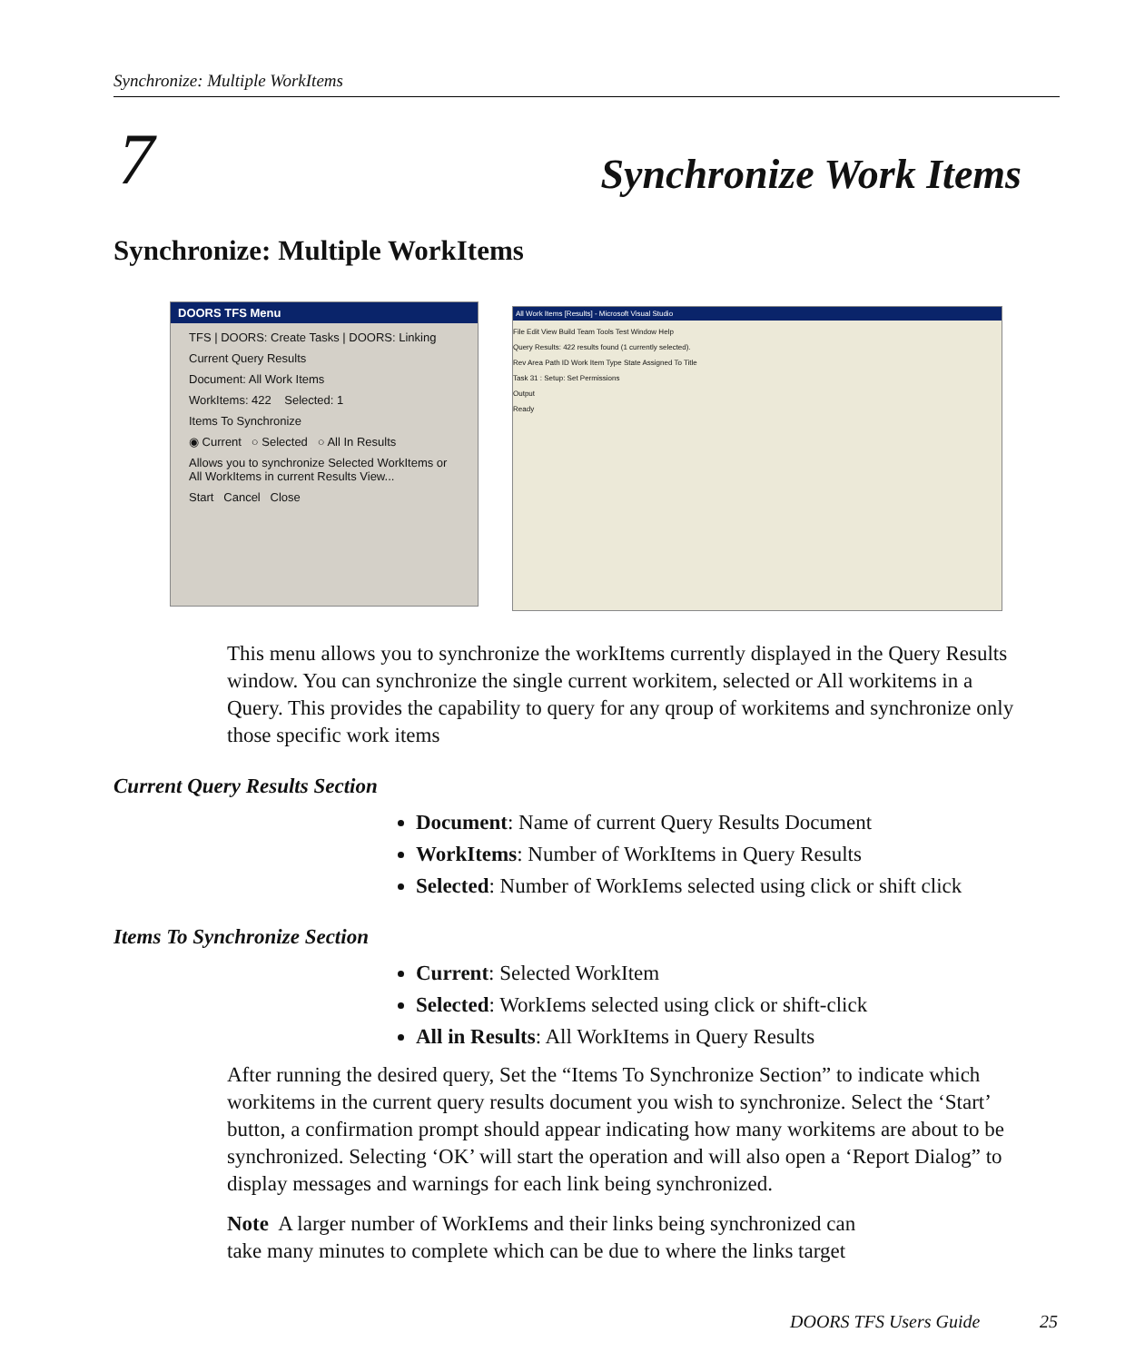Synchronize: Multiple WorkItems
7 Synchronize Work Items
Synchronize: Multiple WorkItems
DOORS TFS Menu
TFS | DOORS: Create Tasks | DOORS: Linking
Current Query Results
Document: All Work Items
WorkItems: 422 Selected: 1
Items To Synchronize
◉ Current ○ Selected ○ All In Results
Allows you to synchronize Selected WorkItems or All WorkItems in current Results View...
Start Cancel Close
All Work Items [Results] - Microsoft Visual Studio
File Edit View Build Team Tools Test Window Help
Query Results: 422 results found (1 currently selected).
Rev Area Path ID Work Item Type State Assigned To Title
Task 31 : Setup: Set Permissions
Output
Ready
This menu allows you to synchronize the workItems currently displayed in the Query Results window. You can synchronize the single current workitem, selected or All workitems in a Query. This provides the capability to query for any qroup of workitems and synchronize only those specific work items
Current Query Results Section
Document: Name of current Query Results Document
WorkItems: Number of WorkItems in Query Results
Selected: Number of WorkIems selected using click or shift click
Items To Synchronize Section
Current: Selected WorkItem
Selected: WorkIems selected using click or shift-click
All in Results: All WorkItems in Query Results
After running the desired query, Set the “Items To Synchronize Section” to indicate which workitems in the current query results document you wish to synchronize. Select the ‘Start’ button, a confirmation prompt should appear indicating how many workitems are about to be synchronized. Selecting ‘OK’ will start the operation and will also open a ‘Report Dialog” to display messages and warnings for each link being synchronized.
Note A larger number of WorkIems and their links being synchronized can
take many minutes to complete which can be due to where the links target
DOORS TFS Users Guide 25